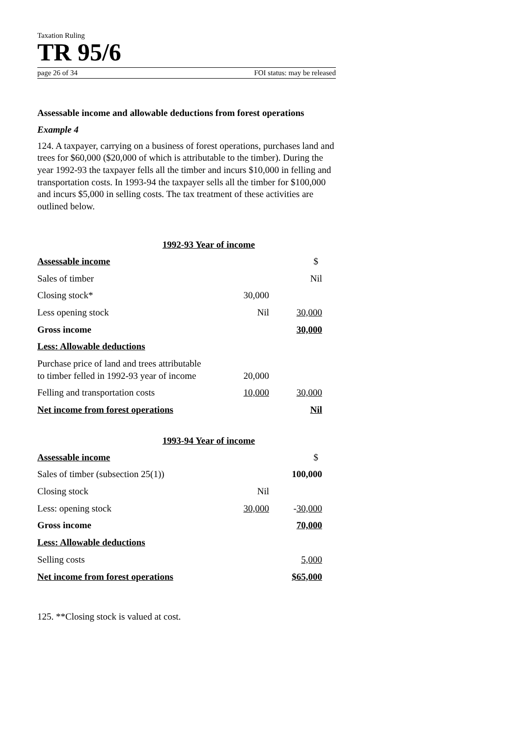Taxation Ruling
TR 95/6
page 26 of 34 FOI status: may be released
Assessable income and allowable deductions from forest operations
Example 4
124. A taxpayer, carrying on a business of forest operations, purchases land and trees for $60,000 ($20,000 of which is attributable to the timber). During the year 1992-93 the taxpayer fells all the timber and incurs $10,000 in felling and transportation costs. In 1993-94 the taxpayer sells all the timber for $100,000 and incurs $5,000 in selling costs. The tax treatment of these activities are outlined below.
1992-93 Year of income
| Assessable income | | $ |
| Sales of timber | | Nil |
| Closing stock* | 30,000 | |
| Less opening stock | Nil | 30,000 |
| Gross income | | 30,000 |
| Less: Allowable deductions | | |
| Purchase price of land and trees attributable to timber felled in 1992-93 year of income | 20,000 | |
| Felling and transportation costs | 10,000 | 30,000 |
| Net income from forest operations | | Nil |
1993-94 Year of income
| Assessable income | | $ |
| Sales of timber (subsection 25(1)) | | 100,000 |
| Closing stock | Nil | |
| Less: opening stock | 30,000 | - 30,000 |
| Gross income | | 70,000 |
| Less: Allowable deductions | | |
| Selling costs | | 5,000 |
| Net income from forest operations | | $65,000 |
125. **Closing stock is valued at cost.